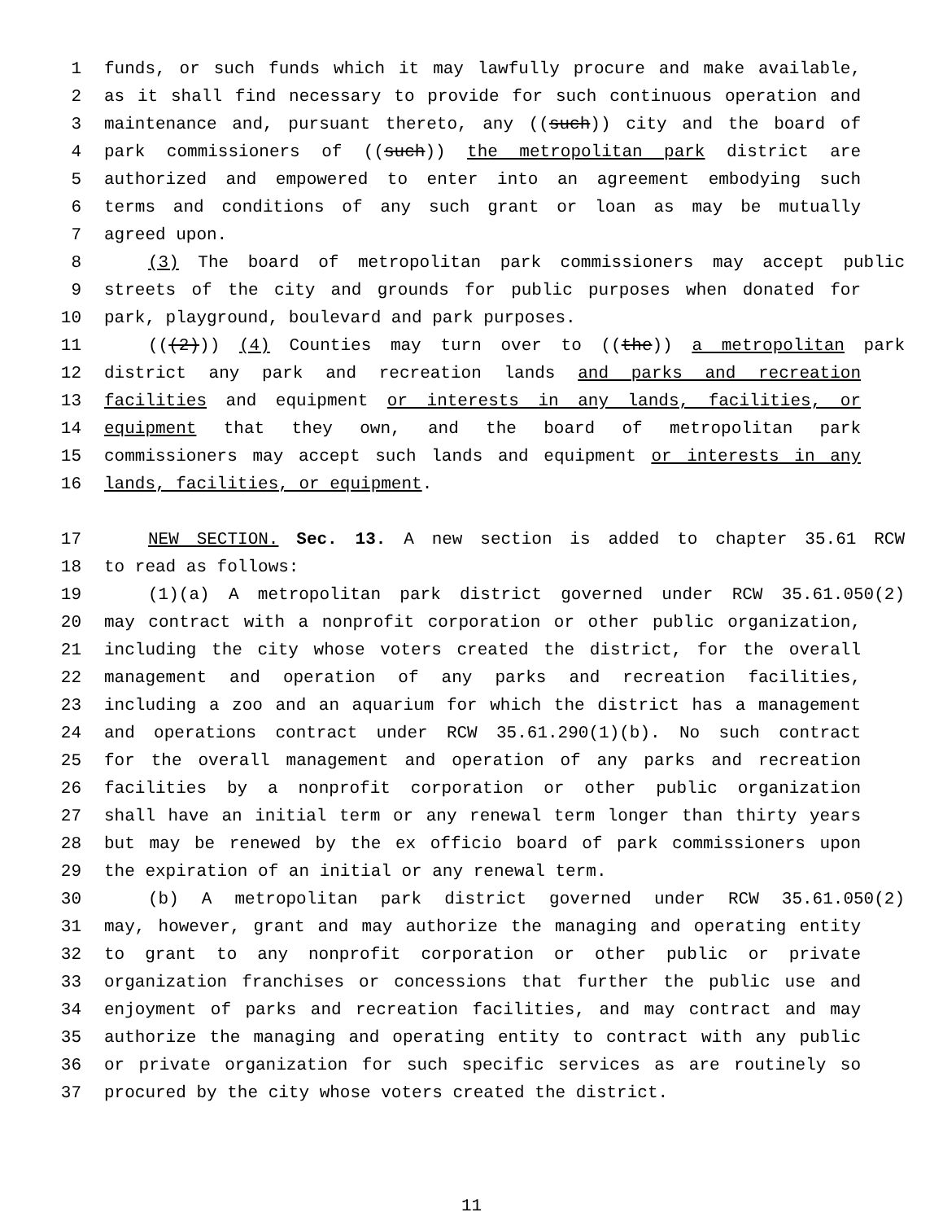1 funds, or such funds which it may lawfully procure and make available,
2 as it shall find necessary to provide for such continuous operation and
3 maintenance and, pursuant thereto, any ((such)) city and the board of
4 park commissioners of ((such)) the metropolitan park district are
5 authorized and empowered to enter into an agreement embodying such
6 terms and conditions of any such grant or loan as may be mutually
7 agreed upon.
8 (3) The board of metropolitan park commissioners may accept public
9 streets of the city and grounds for public purposes when donated for
10 park, playground, boulevard and park purposes.
11 (((2))) (4) Counties may turn over to ((the)) a metropolitan park
12 district any park and recreation lands and parks and recreation
13 facilities and equipment or interests in any lands, facilities, or
14 equipment that they own, and the board of metropolitan park
15 commissioners may accept such lands and equipment or interests in any
16 lands, facilities, or equipment.
17 NEW SECTION. Sec. 13. A new section is added to chapter 35.61 RCW
18 to read as follows:
19 (1)(a) A metropolitan park district governed under RCW 35.61.050(2)
20 may contract with a nonprofit corporation or other public organization,
21 including the city whose voters created the district, for the overall
22 management and operation of any parks and recreation facilities,
23 including a zoo and an aquarium for which the district has a management
24 and operations contract under RCW 35.61.290(1)(b). No such contract
25 for the overall management and operation of any parks and recreation
26 facilities by a nonprofit corporation or other public organization
27 shall have an initial term or any renewal term longer than thirty years
28 but may be renewed by the ex officio board of park commissioners upon
29 the expiration of an initial or any renewal term.
30 (b) A metropolitan park district governed under RCW 35.61.050(2)
31 may, however, grant and may authorize the managing and operating entity
32 to grant to any nonprofit corporation or other public or private
33 organization franchises or concessions that further the public use and
34 enjoyment of parks and recreation facilities, and may contract and may
35 authorize the managing and operating entity to contract with any public
36 or private organization for such specific services as are routinely so
37 procured by the city whose voters created the district.
11